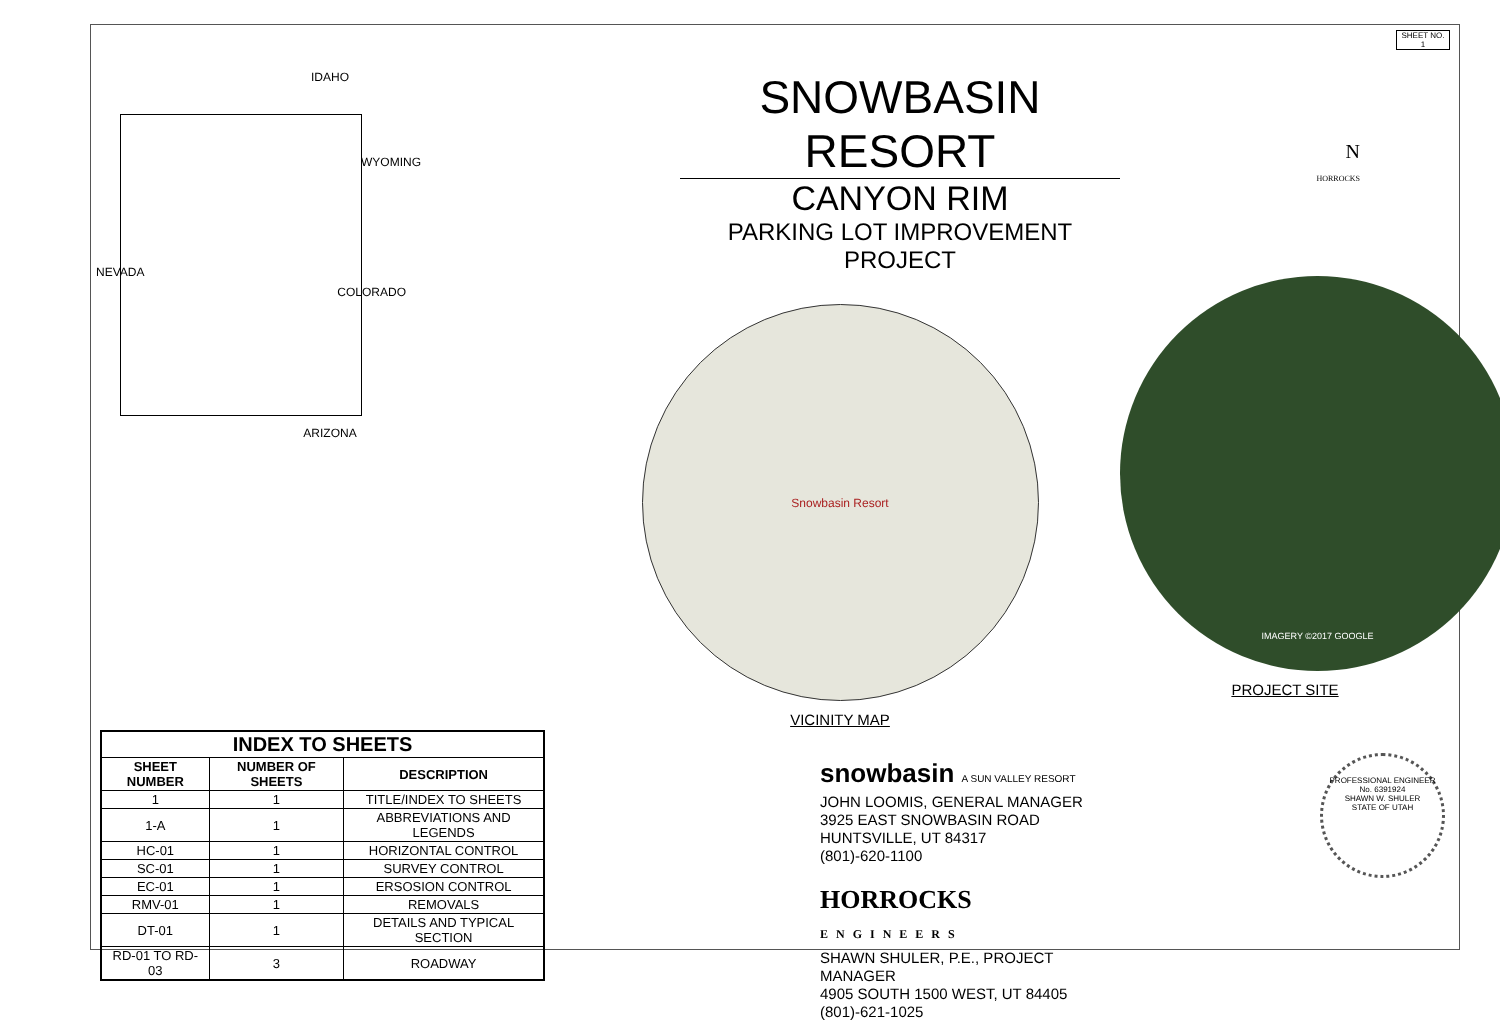IDAHO
WYOMING
NEVADA
COLORADO
ARIZONA
| INDEX TO SHEETS | | |
| --- | --- | --- |
| SHEET NUMBER | NUMBER OF SHEETS | DESCRIPTION |
| 1 | 1 | TITLE/INDEX TO SHEETS |
| 1-A | 1 | ABBREVIATIONS AND LEGENDS |
| HC-01 | 1 | HORIZONTAL CONTROL |
| SC-01 | 1 | SURVEY CONTROL |
| EC-01 | 1 | ERSOSION CONTROL |
| RMV-01 | 1 | REMOVALS |
| DT-01 | 1 | DETAILS AND TYPICAL SECTION |
| RD-01 TO RD-03 | 3 | ROADWAY |
SNOWBASIN RESORT
CANYON RIM
PARKING LOT IMPROVEMENT PROJECT
Snowbasin Resort
VICINITY MAP
snowbasin A SUN VALLEY RESORT
JOHN LOOMIS, GENERAL MANAGER
3925 EAST SNOWBASIN ROAD
HUNTSVILLE, UT 84317
(801)-620-1100
HORROCKS
ENGINEERS
SHAWN SHULER, P.E., PROJECT MANAGER
4905 SOUTH 1500 WEST, UT 84405
(801)-621-1025
SHEET NO.
1
N
HORROCKS
IMAGERY ©2017 GOOGLE
PROJECT SITE
PROFESSIONAL ENGINEER
No. 6391924
SHAWN W. SHULER
STATE OF UTAH